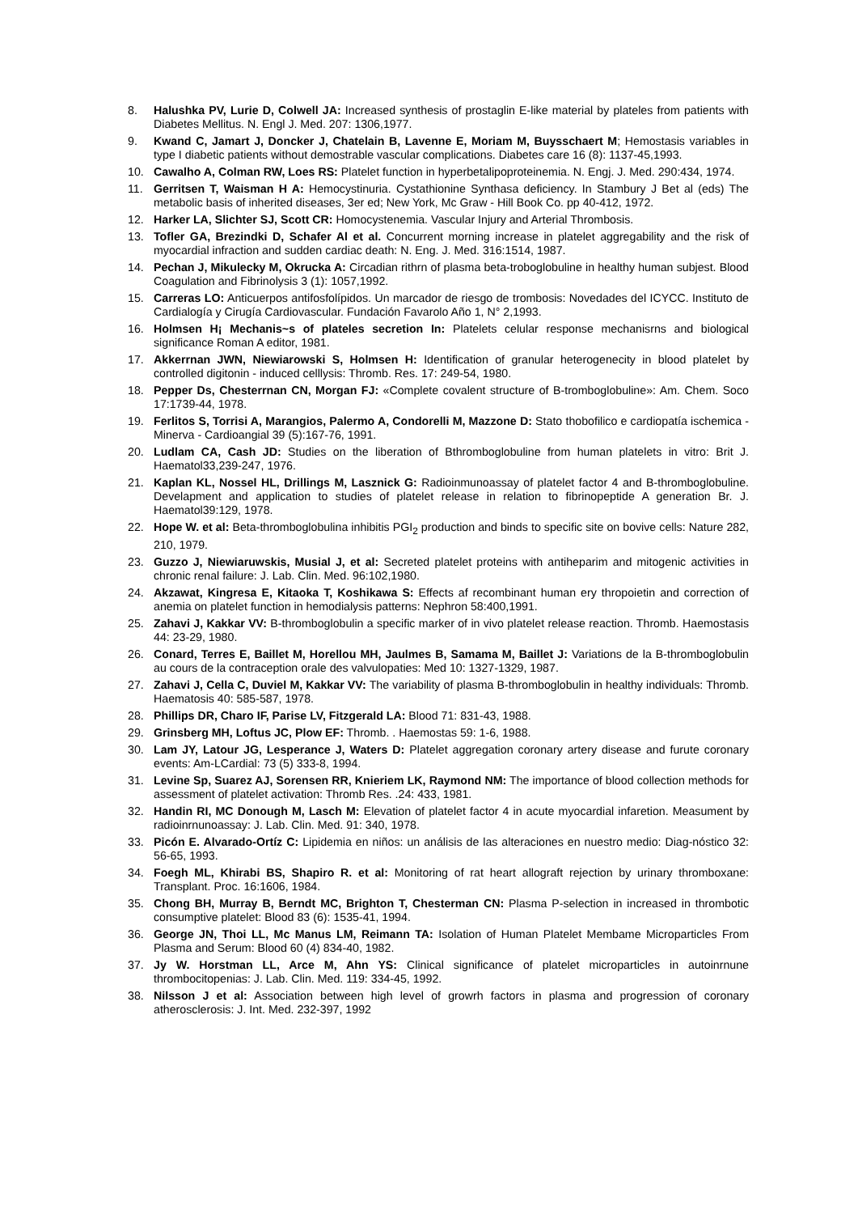8. Halushka PV, Lurie D, Colwell JA: Increased synthesis of prostaglin E-like material by plateles from patients with Diabetes Mellitus. N. Engl J. Med. 207: 1306,1977.
9. Kwand C, Jamart J, Doncker J, Chatelain B, Lavenne E, Moriam M, Buysschaert M; Hemostasis variables in type I diabetic patients without demostrable vascular complications. Diabetes care 16 (8): 1137-45,1993.
10. Cawalho A, Colman RW, Loes RS: Platelet function in hyperbetalipoproteinemia. N. Engj. J. Med. 290:434, 1974.
11. Gerritsen T, Waisman H A: Hemocystinuria. Cystathionine Synthasa deficiency. In Stambury J Bet al (eds) The metabolic basis of inherited diseases, 3er ed; New York, Mc Graw - Hill Book Co. pp 40-412, 1972.
12. Harker LA, Slichter SJ, Scott CR: Homocystenemia. Vascular Injury and Arterial Thrombosis.
13. Tofler GA, Brezindki D, Schafer Al et al. Concurrent morning increase in platelet aggregability and the risk of myocardial infraction and sudden cardiac death: N. Eng. J. Med. 316:1514, 1987.
14. Pechan J, Mikulecky M, Okrucka A: Circadian rithrn of plasma beta-troboglobuline in healthy human subjest. Blood Coagulation and Fibrinolysis 3 (1): 1057,1992.
15. Carreras LO: Anticuerpos antifosfolípidos. Un marcador de riesgo de trombosis: Novedades del ICYCC. Instituto de Cardialogía y Cirugía Cardiovascular. Fundación Favarolo Año 1, N° 2,1993.
16. Holmsen H¡ Mechanis~s of plateles secretion In: Platelets celular response mechanisrns and biological significance Roman A editor, 1981.
17. Akkerrnan JWN, Niewiarowski S, Holmsen H: Identification of granular heterogenecity in blood platelet by controlled digitonin - induced celllysis: Thromb. Res. 17: 249-54, 1980.
18. Pepper Ds, Chesterrnan CN, Morgan FJ: «Complete covalent structure of B-tromboglobuline»: Am. Chem. Soco 17:1739-44, 1978.
19. Ferlitos S, Torrisi A, Marangios, Palermo A, Condorelli M, Mazzone D: Stato thobofilico e cardiopatía ischemica - Minerva - Cardioangial 39 (5):167-76, 1991.
20. Ludlam CA, Cash JD: Studies on the liberation of Bthromboglobuline from human platelets in vitro: Brit J. Haematol33,239-247, 1976.
21. Kaplan KL, Nossel HL, Drillings M, Lasznick G: Radioinmunoassay of platelet factor 4 and B-thromboglobuline. Develapment and application to studies of platelet release in relation to fibrinopeptide A generation Br. J. Haematol39:129, 1978.
22. Hope W. et al: Beta-thromboglobulina inhibitis PGI<sub>2</sub> production and binds to specific site on bovive cells: Nature 282, 210, 1979.
23. Guzzo J, Niewiaruwskis, Musial J, et al: Secreted platelet proteins with antiheparim and mitogenic activities in chronic renal failure: J. Lab. Clin. Med. 96:102,1980.
24. Akzawat, Kingresa E, Kitaoka T, Koshikawa S: Effects af recombinant human ery thropoietin and correction of anemia on platelet function in hemodialysis patterns: Nephron 58:400,1991.
25. Zahavi J, Kakkar VV: B-thromboglobulin a specific marker of in vivo platelet release reaction. Thromb. Haemostasis 44: 23-29, 1980.
26. Conard, Terres E, Baillet M, Horellou MH, Jaulmes B, Samama M, Baillet J: Variations de la B-thromboglobulin au cours de la contraception orale des valvulopaties: Med 10: 1327-1329, 1987.
27. Zahavi J, Cella C, Duviel M, Kakkar VV: The variability of plasma B-thromboglobulin in healthy individuals: Thromb. Haematosis 40: 585-587, 1978.
28. Phillips DR, Charo IF, Parise LV, Fitzgerald LA: Blood 71: 831-43, 1988.
29. Grinsberg MH, Loftus JC, Plow EF: Thromb. . Haemostas 59: 1-6, 1988.
30. Lam JY, Latour JG, Lesperance J, Waters D: Platelet aggregation coronary artery disease and furute coronary events: Am-LCardial: 73 (5) 333-8, 1994.
31. Levine Sp, Suarez AJ, Sorensen RR, Knieriem LK, Raymond NM: The importance of blood collection methods for assessment of platelet activation: Thromb Res. .24: 433, 1981.
32. Handin RI, MC Donough M, Lasch M: Elevation of platelet factor 4 in acute myocardial infaretion. Measument by radioinrnunoassay: J. Lab. Clin. Med. 91: 340, 1978.
33. Picón E. Alvarado-Ortíz C: Lipidemia en niños: un análisis de las alteraciones en nuestro medio: Diag-nóstico 32: 56-65, 1993.
34. Foegh ML, Khirabi BS, Shapiro R. et al: Monitoring of rat heart allograft rejection by urinary thromboxane: Transplant. Proc. 16:1606, 1984.
35. Chong BH, Murray B, Berndt MC, Brighton T, Chesterman CN: Plasma P-selection in increased in thrombotic consumptive platelet: Blood 83 (6): 1535-41, 1994.
36. George JN, Thoi LL, Mc Manus LM, Reimann TA: Isolation of Human Platelet Membame Microparticles From Plasma and Serum: Blood 60 (4) 834-40, 1982.
37. Jy W. Horstman LL, Arce M, Ahn YS: Clinical significance of platelet microparticles in autoinrnune thrombocitopenias: J. Lab. Clin. Med. 119: 334-45, 1992.
38. Nilsson J et al: Association between high level of growrh factors in plasma and progression of coronary atherosclerosis: J. Int. Med. 232-397, 1992